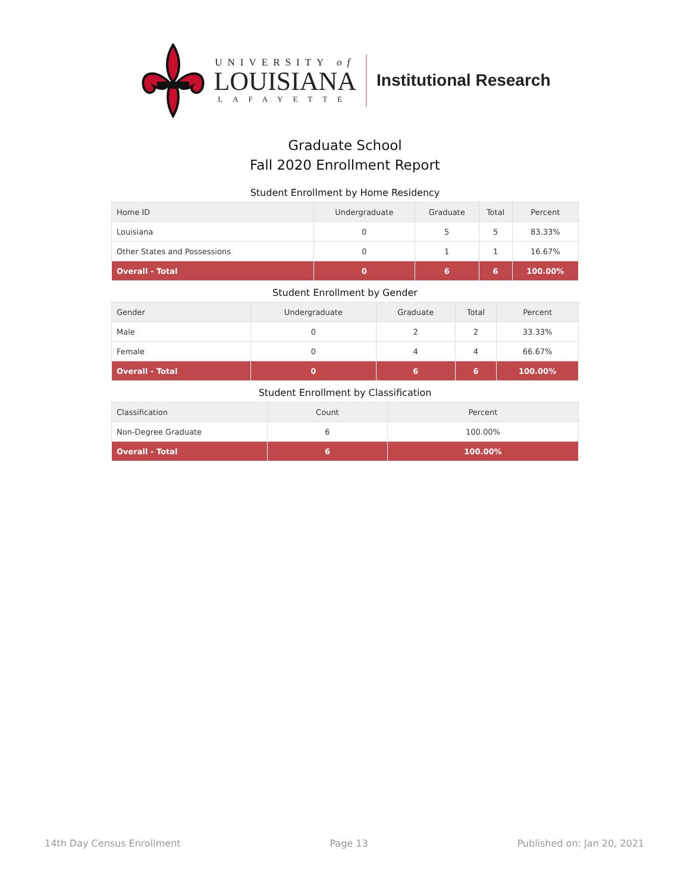UNIVERSITY of
LOUISIANA
LAFAYETTE
Institutional Research
Graduate School
Fall 2020 Enrollment Report
Student Enrollment by Home Residency
| Home ID | Undergraduate | Graduate | Total | Percent |
| --- | --- | --- | --- | --- |
| Louisiana | 0 | 5 | 5 | 83.33% |
| Other States and Possessions | 0 | 1 | 1 | 16.67% |
| Overall - Total | 0 | 6 | 6 | 100.00% |
Student Enrollment by Gender
| Gender | Undergraduate | Graduate | Total | Percent |
| --- | --- | --- | --- | --- |
| Male | 0 | 2 | 2 | 33.33% |
| Female | 0 | 4 | 4 | 66.67% |
| Overall - Total | 0 | 6 | 6 | 100.00% |
Student Enrollment by Classification
| Classification | Count | Percent |
| --- | --- | --- |
| Non-Degree Graduate | 6 | 100.00% |
| Overall - Total | 6 | 100.00% |
14th Day Census Enrollment Page 13 Published on: Jan 20, 2021